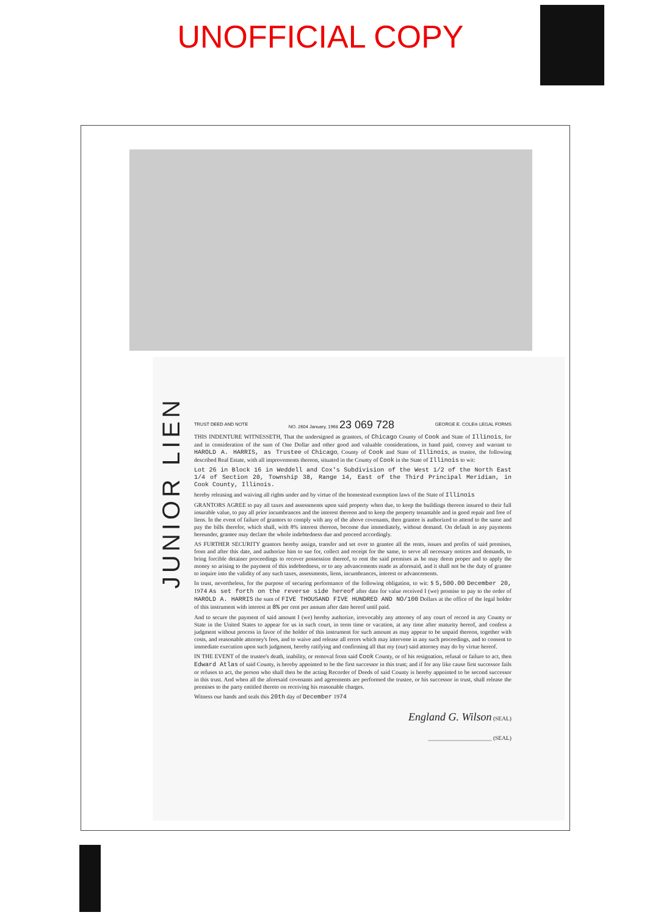UNOFFICIAL COPY
JUNIOR LIEN
TRUST DEED AND NOTE NO. 2604 January, 1968 23 069 728 GEORGE E. COLE® LEGAL FORMS
THIS INDENTURE WITNESSETH, That the undersigned as grantors, of Chicago County of Cook and State of Illinois, for and in consideration of the sum of One Dollar and other good and valuable considerations, in hand paid, convey and warrant to HAROLD A. HARRIS, as Trustee of Chicago, County of Cook and State of Illinois, as trustee, the following described Real Estate, with all improvements thereon, situated in the County of Cook in the State of Illinois to wit:
Lot 26 in Block 16 in Weddell and Cox's Subdivision of the West 1/2 of the North East 1/4 of Section 20, Township 38, Range 14, East of the Third Principal Meridian, in Cook County, Illinois.
hereby releasing and waiving all rights under and by virtue of the homestead exemption laws of the State of Illinois
GRANTORS AGREE to pay all taxes and assessments upon said property when due, to keep the buildings thereon insured to their full insurable value, to pay all prior incumbrances and the interest thereon and to keep the property tenantable and in good repair and free of liens. In the event of failure of grantors to comply with any of the above covenants, then grantee is authorized to attend to the same and pay the bills therefor, which shall, with 8% interest thereon, become due immediately, without demand. On default in any payments hereunder, grantee may declare the whole indebtedness due and proceed accordingly.
AS FURTHER SECURITY grantors hereby assign, transfer and set over to grantee all the rents, issues and profits of said premises, from and after this date, and authorize him to sue for, collect and receipt for the same, to serve all necessary notices and demands, to bring forcible detainer proceedings to recover possession thereof, to rent the said premises as he may deem proper and to apply the money so arising to the payment of this indebtedness, or to any advancements made as aforesaid, and it shall not be the duty of grantee to inquire into the validity of any such taxes, assessments, liens, incumbrances, interest or advancements.
In trust, nevertheless, for the purpose of securing performance of the following obligation, to wit: $ 5,500.00 December 20, 1974 As set forth on the reverse side hereof after date for value received I (we) promise to pay to the order of HAROLD A. HARRIS the sum of FIVE THOUSAND FIVE HUNDRED AND NO/100 Dollars at the office of the legal holder of this instrument with interest at 8% per cent per annum after date hereof until paid.
And to secure the payment of said amount I (we) hereby authorize, irrevocably any attorney of any court of record in any County or State in the United States to appear for us in such court, in term time or vacation, at any time after maturity hereof, and confess a judgment without process in favor of the holder of this instrument for such amount as may appear to be unpaid thereon, together with costs, and reasonable attorney's fees, and to waive and release all errors which may intervene in any such proceedings, and to consent to immediate execution upon such judgment, hereby ratifying and confirming all that my (our) said attorney may do by virtue hereof.
IN THE EVENT of the trustee's death, inability, or removal from said Cook County, or of his resignation, refusal or failure to act, then Edward Atlas of said County, is hereby appointed to be the first successor in this trust; and if for any like cause first successor fails or refuses to act, the person who shall then be the acting Recorder of Deeds of said County is hereby appointed to be second successor in this trust. And when all the aforesaid covenants and agreements are performed the trustee, or his successor in trust, shall release the premises to the party entitled thereto on receiving his reasonable charges.
Witness our hands and seals this 20th day of December 1974
England G. Wilson (SEAL)
______________________ (SEAL)